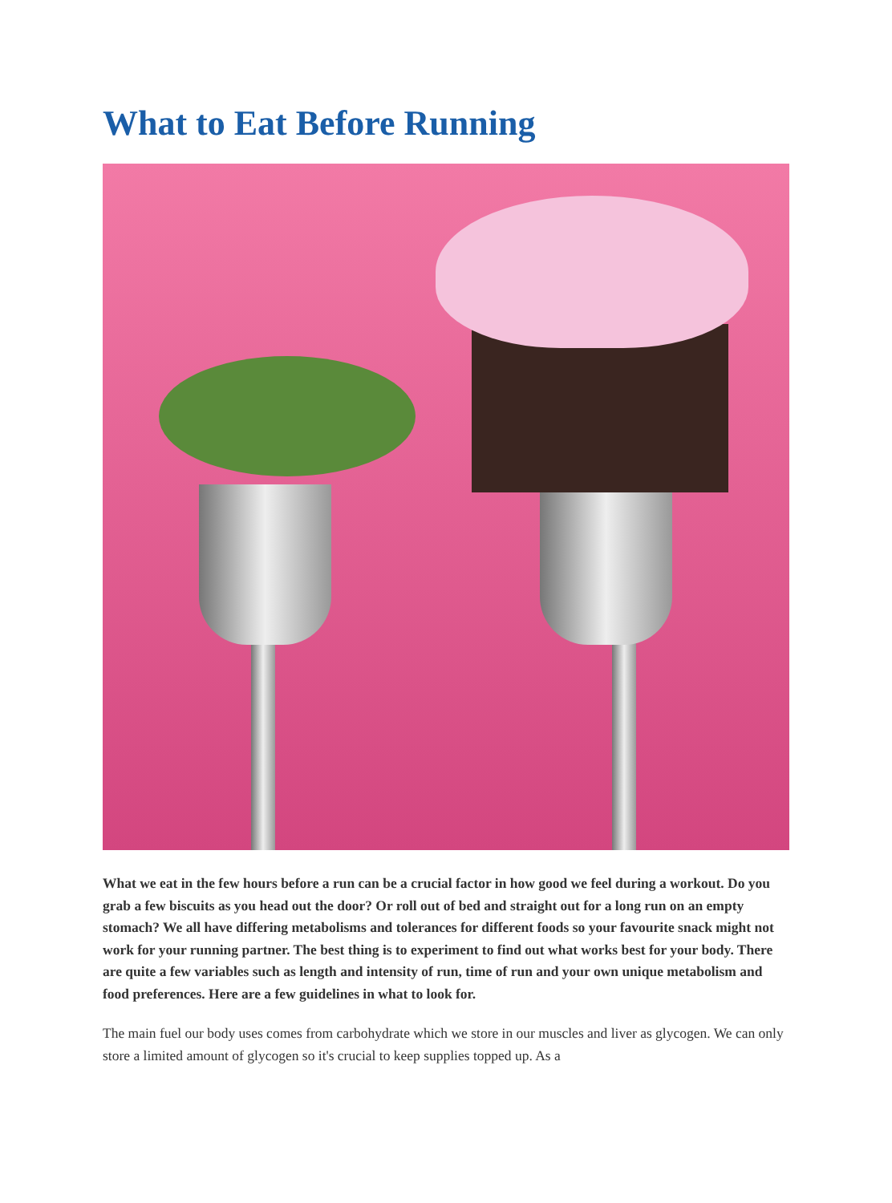What to Eat Before Running
What we eat in the few hours before a run can be a crucial factor in how good we feel during a workout. Do you grab a few biscuits as you head out the door? Or roll out of bed and straight out for a long run on an empty stomach? We all have differing metabolisms and tolerances for different foods so your favourite snack might not work for your running partner. The best thing is to experiment to find out what works best for your body. There are quite a few variables such as length and intensity of run, time of run and your own unique metabolism and food preferences. Here are a few guidelines in what to look for.
The main fuel our body uses comes from carbohydrate which we store in our muscles and liver as glycogen. We can only store a limited amount of glycogen so it's crucial to keep supplies topped up. As a